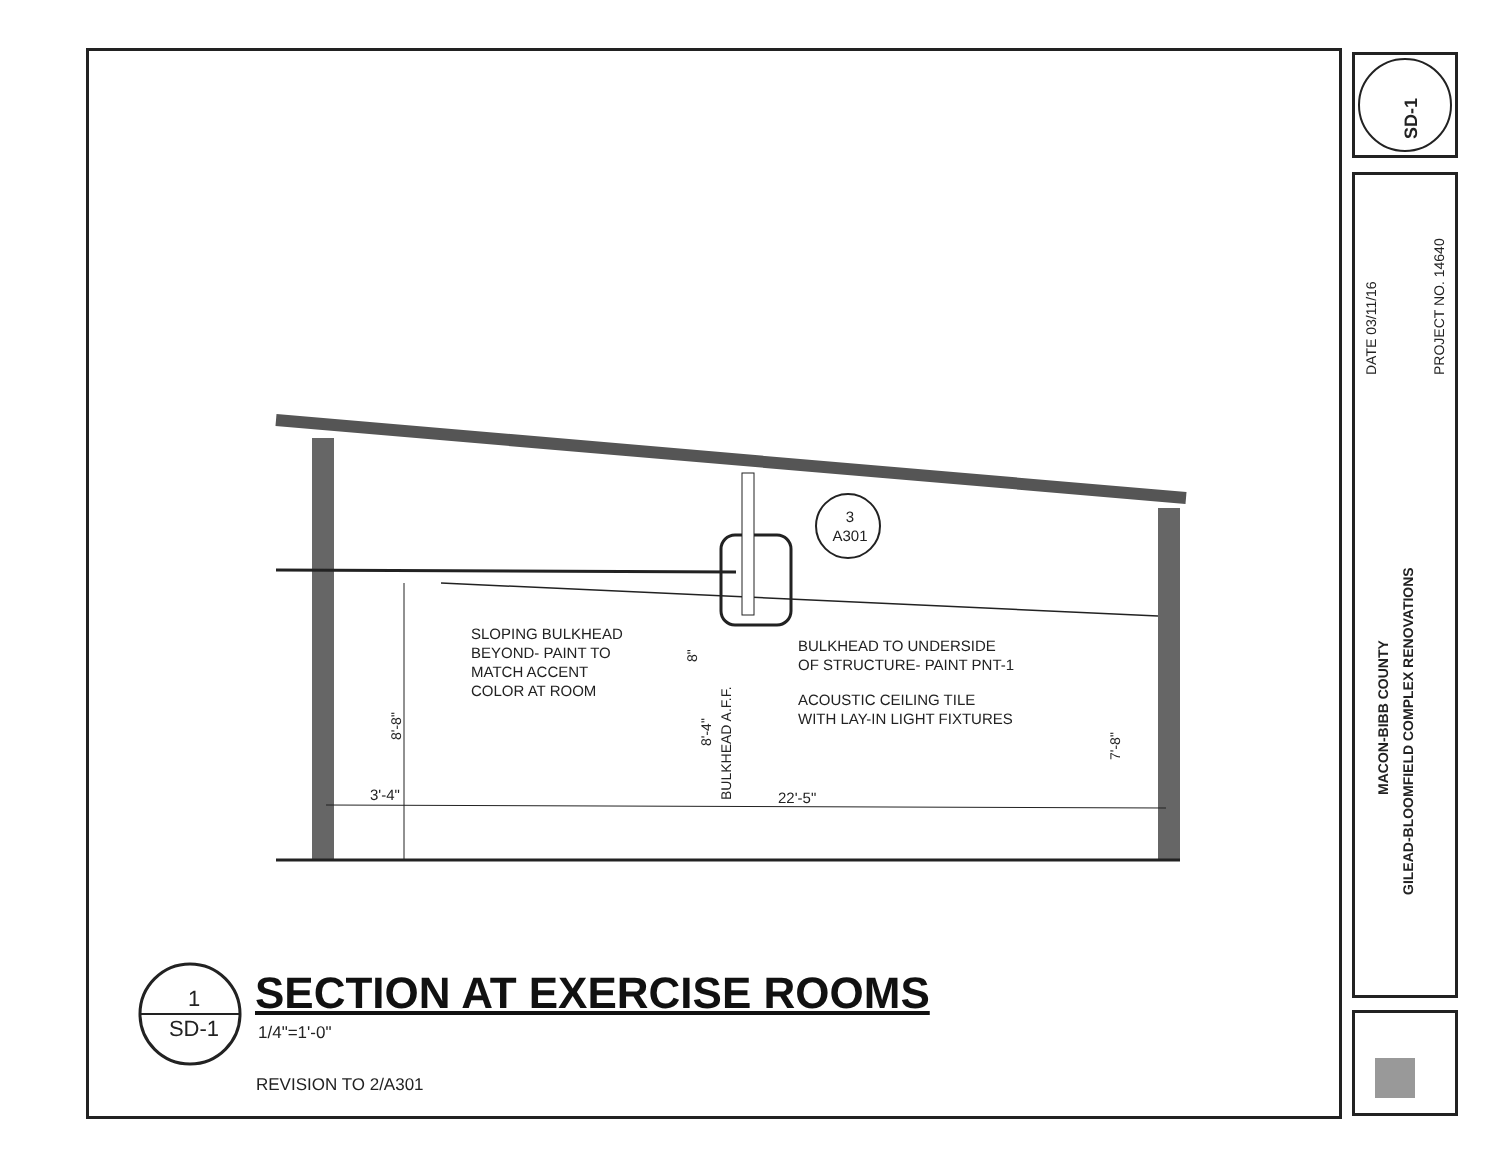3
A301
SLOPING BULKHEAD
BEYOND- PAINT TO
MATCH ACCENT
COLOR AT ROOM
BULKHEAD TO UNDERSIDE
OF STRUCTURE- PAINT PNT-1
ACOUSTIC CEILING TILE
WITH LAY-IN LIGHT FIXTURES
3'-4" 22'-5"
8"
8'-8" 8'-4"
BULKHEAD A.F.F.
7'-8"
1
SD-1
SECTION AT EXERCISE ROOMS
1/4"=1'-0"
REVISION TO 2/A301
SD-1
DATE 03/11/16 PROJECT NO. 14640
MACON-BIBB COUNTY
GILEAD-BLOOMFIELD COMPLEX RENOVATIONS